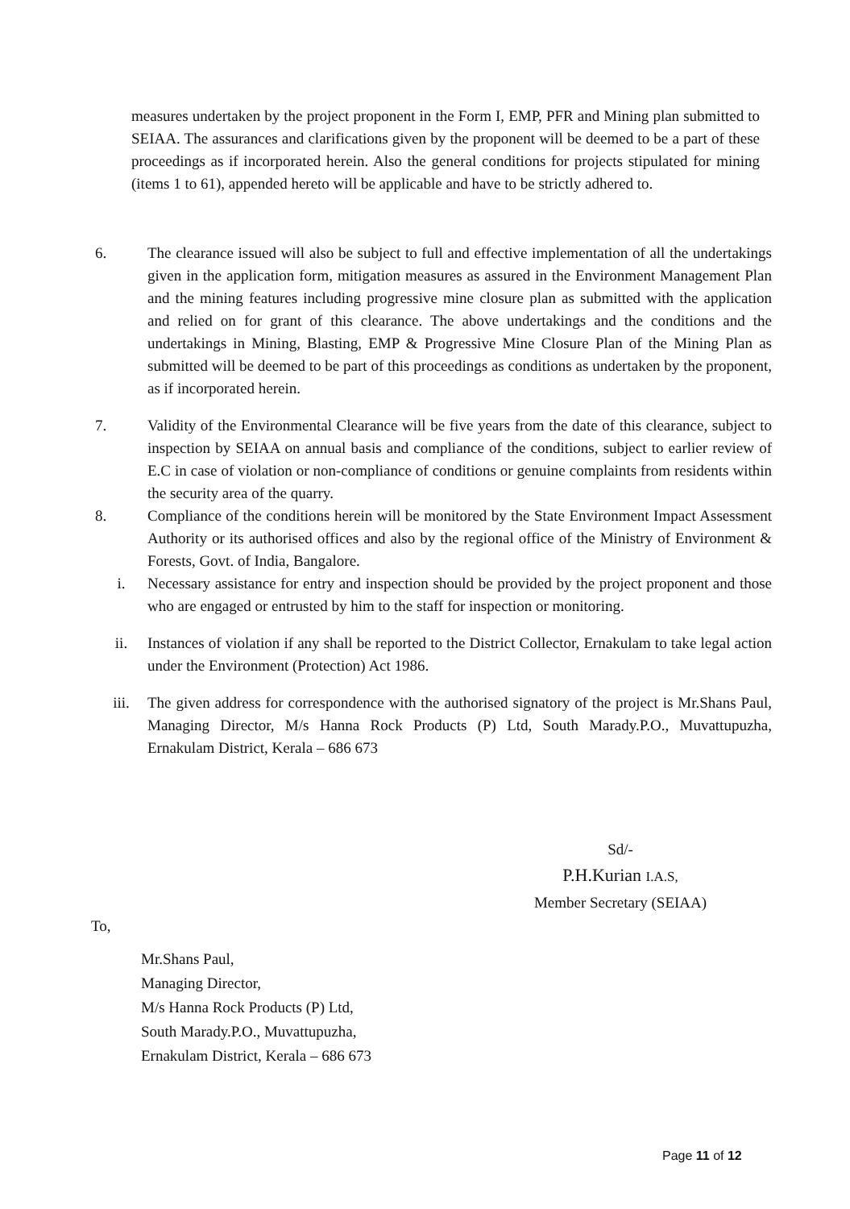measures undertaken by the project proponent in the Form I, EMP, PFR and Mining plan submitted to SEIAA. The assurances and clarifications given by the proponent will be deemed to be a part of these proceedings as if incorporated herein. Also the general conditions for projects stipulated for mining (items 1 to 61), appended hereto will be applicable and have to be strictly adhered to.
6. The clearance issued will also be subject to full and effective implementation of all the undertakings given in the application form, mitigation measures as assured in the Environment Management Plan and the mining features including progressive mine closure plan as submitted with the application and relied on for grant of this clearance. The above undertakings and the conditions and the undertakings in Mining, Blasting, EMP & Progressive Mine Closure Plan of the Mining Plan as submitted will be deemed to be part of this proceedings as conditions as undertaken by the proponent, as if incorporated herein.
7. Validity of the Environmental Clearance will be five years from the date of this clearance, subject to inspection by SEIAA on annual basis and compliance of the conditions, subject to earlier review of E.C in case of violation or non-compliance of conditions or genuine complaints from residents within the security area of the quarry.
8. Compliance of the conditions herein will be monitored by the State Environment Impact Assessment Authority or its authorised offices and also by the regional office of the Ministry of Environment & Forests, Govt. of India, Bangalore.
i. Necessary assistance for entry and inspection should be provided by the project proponent and those who are engaged or entrusted by him to the staff for inspection or monitoring.
ii. Instances of violation if any shall be reported to the District Collector, Ernakulam to take legal action under the Environment (Protection) Act 1986.
iii. The given address for correspondence with the authorised signatory of the project is Mr.Shans Paul, Managing Director, M/s Hanna Rock Products (P) Ltd, South Marady.P.O., Muvattupuzha, Ernakulam District, Kerala – 686 673
Sd/-
P.H.Kurian I.A.S,
Member Secretary (SEIAA)
To,
Mr.Shans Paul,
Managing Director,
M/s Hanna Rock Products (P) Ltd,
South Marady.P.O., Muvattupuzha,
Ernakulam District, Kerala – 686 673
Page 11 of 12